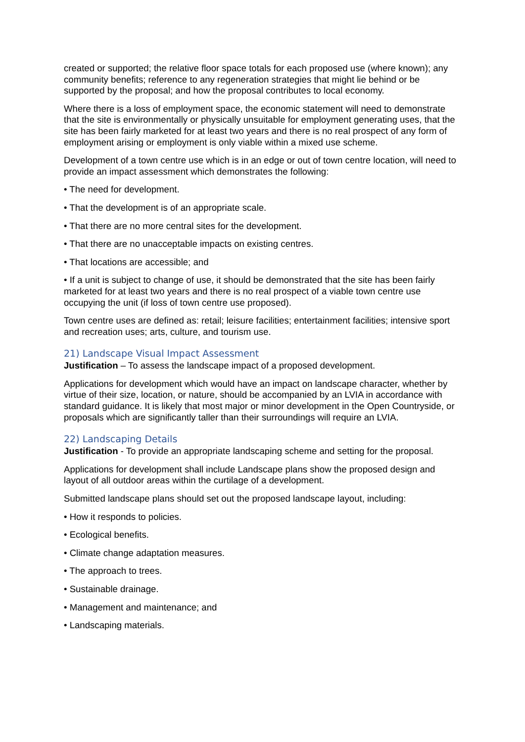created or supported; the relative floor space totals for each proposed use (where known); any community benefits; reference to any regeneration strategies that might lie behind or be supported by the proposal; and how the proposal contributes to local economy.
Where there is a loss of employment space, the economic statement will need to demonstrate that the site is environmentally or physically unsuitable for employment generating uses, that the site has been fairly marketed for at least two years and there is no real prospect of any form of employment arising or employment is only viable within a mixed use scheme.
Development of a town centre use which is in an edge or out of town centre location, will need to provide an impact assessment which demonstrates the following:
• The need for development.
• That the development is of an appropriate scale.
• That there are no more central sites for the development.
• That there are no unacceptable impacts on existing centres.
• That locations are accessible; and
• If a unit is subject to change of use, it should be demonstrated that the site has been fairly marketed for at least two years and there is no real prospect of a viable town centre use occupying the unit (if loss of town centre use proposed).
Town centre uses are defined as: retail; leisure facilities; entertainment facilities; intensive sport and recreation uses; arts, culture, and tourism use.
21) Landscape Visual Impact Assessment
Justification – To assess the landscape impact of a proposed development.
Applications for development which would have an impact on landscape character, whether by virtue of their size, location, or nature, should be accompanied by an LVIA in accordance with standard guidance. It is likely that most major or minor development in the Open Countryside, or proposals which are significantly taller than their surroundings will require an LVIA.
22) Landscaping Details
Justification - To provide an appropriate landscaping scheme and setting for the proposal.
Applications for development shall include Landscape plans show the proposed design and layout of all outdoor areas within the curtilage of a development.
Submitted landscape plans should set out the proposed landscape layout, including:
• How it responds to policies.
• Ecological benefits.
• Climate change adaptation measures.
• The approach to trees.
• Sustainable drainage.
• Management and maintenance; and
• Landscaping materials.